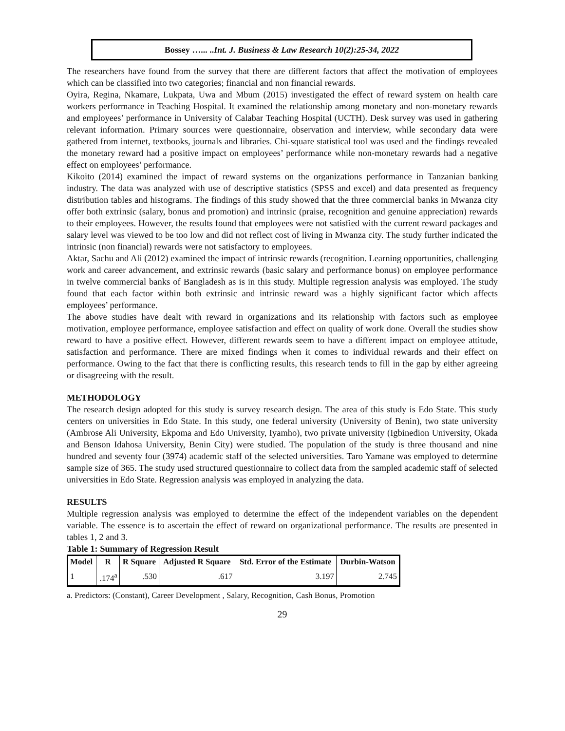Bossey …... ..Int. J. Business & Law Research 10(2):25-34, 2022
The researchers have found from the survey that there are different factors that affect the motivation of employees which can be classified into two categories; financial and non financial rewards.
Oyira, Regina, Nkamare, Lukpata, Uwa and Mbum (2015) investigated the effect of reward system on health care workers performance in Teaching Hospital. It examined the relationship among monetary and non-monetary rewards and employees’ performance in University of Calabar Teaching Hospital (UCTH). Desk survey was used in gathering relevant information. Primary sources were questionnaire, observation and interview, while secondary data were gathered from internet, textbooks, journals and libraries. Chi-square statistical tool was used and the findings revealed the monetary reward had a positive impact on employees’ performance while non-monetary rewards had a negative effect on employees’ performance.
Kikoito (2014) examined the impact of reward systems on the organizations performance in Tanzanian banking industry. The data was analyzed with use of descriptive statistics (SPSS and excel) and data presented as frequency distribution tables and histograms. The findings of this study showed that the three commercial banks in Mwanza city offer both extrinsic (salary, bonus and promotion) and intrinsic (praise, recognition and genuine appreciation) rewards to their employees. However, the results found that employees were not satisfied with the current reward packages and salary level was viewed to be too low and did not reflect cost of living in Mwanza city. The study further indicated the intrinsic (non financial) rewards were not satisfactory to employees.
Aktar, Sachu and Ali (2012) examined the impact of intrinsic rewards (recognition. Learning opportunities, challenging work and career advancement, and extrinsic rewards (basic salary and performance bonus) on employee performance in twelve commercial banks of Bangladesh as is in this study. Multiple regression analysis was employed. The study found that each factor within both extrinsic and intrinsic reward was a highly significant factor which affects employees’ performance.
The above studies have dealt with reward in organizations and its relationship with factors such as employee motivation, employee performance, employee satisfaction and effect on quality of work done. Overall the studies show reward to have a positive effect. However, different rewards seem to have a different impact on employee attitude, satisfaction and performance. There are mixed findings when it comes to individual rewards and their effect on performance. Owing to the fact that there is conflicting results, this research tends to fill in the gap by either agreeing or disagreeing with the result.
METHODOLOGY
The research design adopted for this study is survey research design. The area of this study is Edo State. This study centers on universities in Edo State. In this study, one federal university (University of Benin), two state university (Ambrose Ali University, Ekpoma and Edo University, Iyamho), two private university (Igbinedion University, Okada and Benson Idahosa University, Benin City) were studied. The population of the study is three thousand and nine hundred and seventy four (3974) academic staff of the selected universities. Taro Yamane was employed to determine sample size of 365. The study used structured questionnaire to collect data from the sampled academic staff of selected universities in Edo State. Regression analysis was employed in analyzing the data.
RESULTS
Multiple regression analysis was employed to determine the effect of the independent variables on the dependent variable. The essence is to ascertain the effect of reward on organizational performance. The results are presented in tables 1, 2 and 3.
Table 1: Summary of Regression Result
| Model | R | R Square | Adjusted R Square | Std. Error of the Estimate | Durbin-Watson |
| --- | --- | --- | --- | --- | --- |
| 1 | .174<sup>a</sup> | .530 | .617 | 3.197 | 2.745 |
a. Predictors: (Constant), Career Development , Salary, Recognition, Cash Bonus, Promotion
29